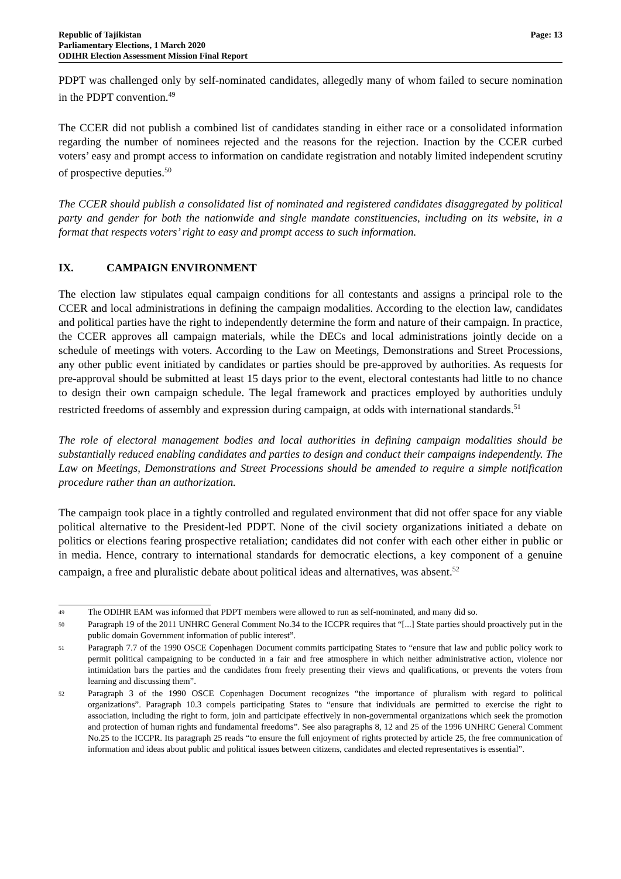Republic of Tajikistan
Parliamentary Elections, 1 March 2020
ODIHR Election Assessment Mission Final Report
Page: 13
PDPT was challenged only by self-nominated candidates, allegedly many of whom failed to secure nomination in the PDPT convention.<sup>49</sup>
The CCER did not publish a combined list of candidates standing in either race or a consolidated information regarding the number of nominees rejected and the reasons for the rejection. Inaction by the CCER curbed voters’ easy and prompt access to information on candidate registration and notably limited independent scrutiny of prospective deputies.<sup>50</sup>
The CCER should publish a consolidated list of nominated and registered candidates disaggregated by political party and gender for both the nationwide and single mandate constituencies, including on its website, in a format that respects voters’ right to easy and prompt access to such information.
IX. CAMPAIGN ENVIRONMENT
The election law stipulates equal campaign conditions for all contestants and assigns a principal role to the CCER and local administrations in defining the campaign modalities. According to the election law, candidates and political parties have the right to independently determine the form and nature of their campaign. In practice, the CCER approves all campaign materials, while the DECs and local administrations jointly decide on a schedule of meetings with voters. According to the Law on Meetings, Demonstrations and Street Processions, any other public event initiated by candidates or parties should be pre-approved by authorities. As requests for pre-approval should be submitted at least 15 days prior to the event, electoral contestants had little to no chance to design their own campaign schedule. The legal framework and practices employed by authorities unduly restricted freedoms of assembly and expression during campaign, at odds with international standards.<sup>51</sup>
The role of electoral management bodies and local authorities in defining campaign modalities should be substantially reduced enabling candidates and parties to design and conduct their campaigns independently. The Law on Meetings, Demonstrations and Street Processions should be amended to require a simple notification procedure rather than an authorization.
The campaign took place in a tightly controlled and regulated environment that did not offer space for any viable political alternative to the President-led PDPT. None of the civil society organizations initiated a debate on politics or elections fearing prospective retaliation; candidates did not confer with each other either in public or in media. Hence, contrary to international standards for democratic elections, a key component of a genuine campaign, a free and pluralistic debate about political ideas and alternatives, was absent.<sup>52</sup>
49
The ODIHR EAM was informed that PDPT members were allowed to run as self-nominated, and many did so.
50
Paragraph 19 of the 2011 UNHRC General Comment No.34 to the ICCPR requires that “[...] State parties should proactively put in the public domain Government information of public interest”.
51
Paragraph 7.7 of the 1990 OSCE Copenhagen Document commits participating States to “ensure that law and public policy work to permit political campaigning to be conducted in a fair and free atmosphere in which neither administrative action, violence nor intimidation bars the parties and the candidates from freely presenting their views and qualifications, or prevents the voters from learning and discussing them”.
52
Paragraph 3 of the 1990 OSCE Copenhagen Document recognizes “the importance of pluralism with regard to political organizations”. Paragraph 10.3 compels participating States to “ensure that individuals are permitted to exercise the right to association, including the right to form, join and participate effectively in non-governmental organizations which seek the promotion and protection of human rights and fundamental freedoms”. See also paragraphs 8, 12 and 25 of the 1996 UNHRC General Comment No.25 to the ICCPR. Its paragraph 25 reads “to ensure the full enjoyment of rights protected by article 25, the free communication of information and ideas about public and political issues between citizens, candidates and elected representatives is essential”.